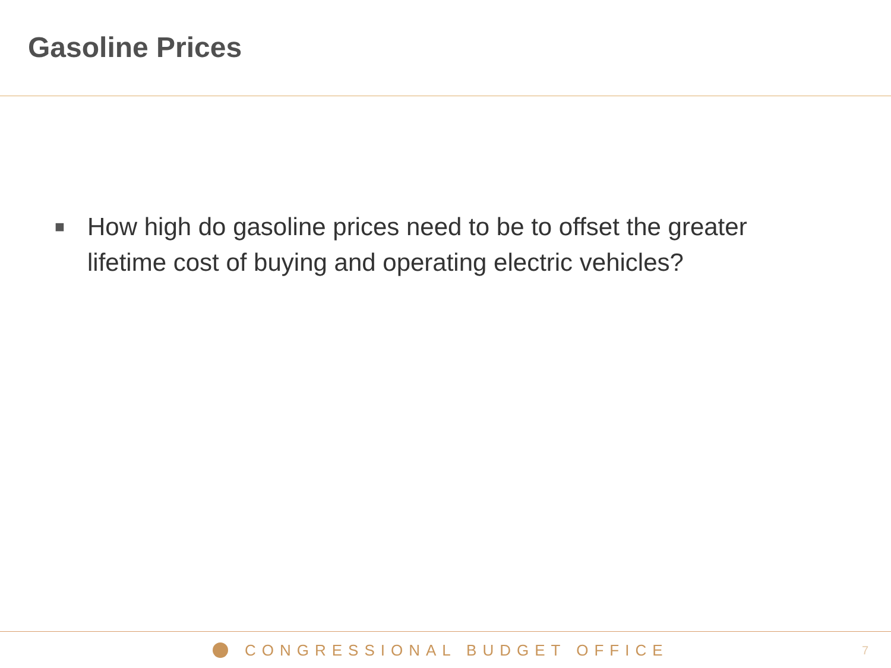Gasoline Prices
■
How high do gasoline prices need to be to offset the greater lifetime cost of buying and operating electric vehicles?
CONGRESSIONAL BUDGET OFFICE 7